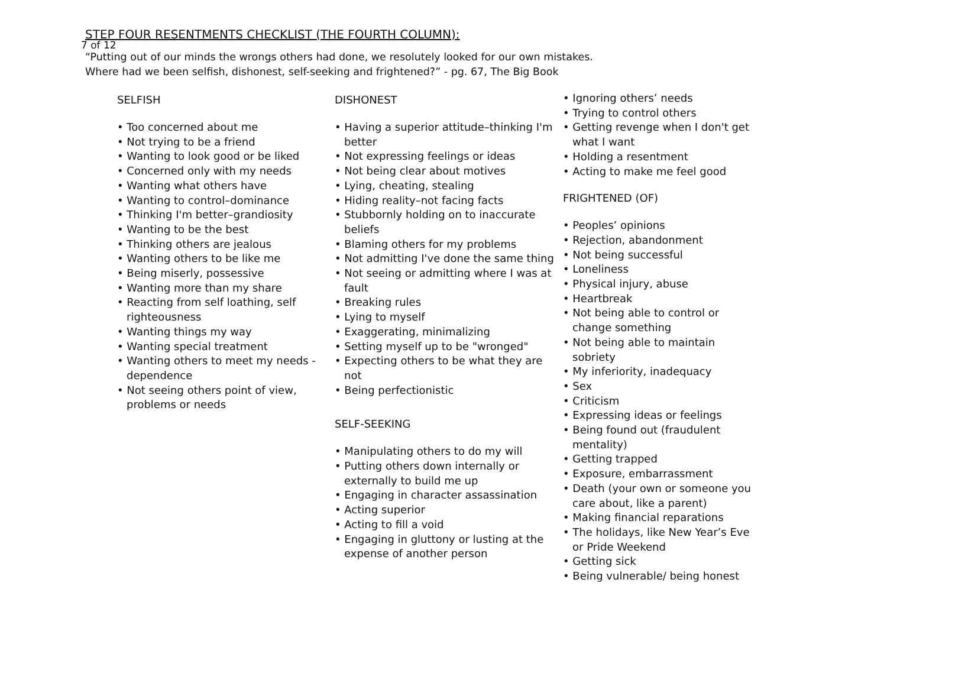7 of 12
STEP FOUR RESENTMENTS CHECKLIST (THE FOURTH COLUMN):
“Putting out of our minds the wrongs others had done, we resolutely looked for our own mistakes.
Where had we been selfish, dishonest, self-seeking and frightened?” - pg. 67, The Big Book
SELFISH
• Too concerned about me
• Not trying to be a friend
• Wanting to look good or be liked
• Concerned only with my needs
• Wanting what others have
• Wanting to control–dominance
• Thinking I'm better–grandiosity
• Wanting to be the best
• Thinking others are jealous
• Wanting others to be like me
• Being miserly, possessive
• Wanting more than my share
• Reacting from self loathing, self righteousness
• Wanting things my way
• Wanting special treatment
• Wanting others to meet my needs - dependence
• Not seeing others point of view, problems or needs
DISHONEST
• Having a superior attitude–thinking I'm better
• Not expressing feelings or ideas
• Not being clear about motives
• Lying, cheating, stealing
• Hiding reality–not facing facts
• Stubbornly holding on to inaccurate beliefs
• Blaming others for my problems
• Not admitting I've done the same thing
• Not seeing or admitting where I was at fault
• Breaking rules
• Lying to myself
• Exaggerating, minimalizing
• Setting myself up to be "wronged"
• Expecting others to be what they are not
• Being perfectionistic
SELF-SEEKING
• Manipulating others to do my will
• Putting others down internally or externally to build me up
• Engaging in character assassination
• Acting superior
• Acting to fill a void
• Engaging in gluttony or lusting at the expense of another person
• Ignoring others’ needs
• Trying to control others
• Getting revenge when I don't get what I want
• Holding a resentment
• Acting to make me feel good
FRIGHTENED (OF)
• Peoples’ opinions
• Rejection, abandonment
• Not being successful
• Loneliness
• Physical injury, abuse
• Heartbreak
• Not being able to control or change something
• Not being able to maintain sobriety
• My inferiority, inadequacy
• Sex
• Criticism
• Expressing ideas or feelings
• Being found out (fraudulent mentality)
• Getting trapped
• Exposure, embarrassment
• Death (your own or someone you care about, like a parent)
• Making financial reparations
• The holidays, like New Year’s Eve or Pride Weekend
• Getting sick
• Being vulnerable/ being honest